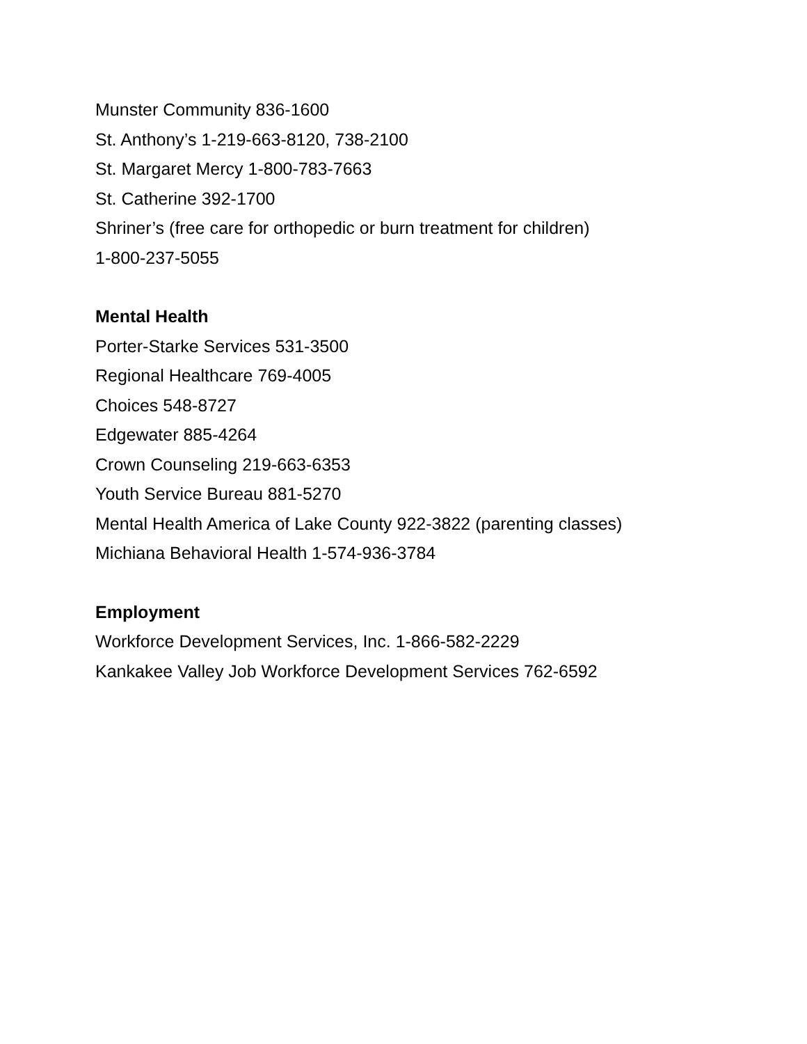Munster Community 836-1600
St. Anthony’s 1-219-663-8120, 738-2100
St. Margaret Mercy 1-800-783-7663
St. Catherine 392-1700
Shriner’s (free care for orthopedic or burn treatment for children)
1-800-237-5055
Mental Health
Porter-Starke Services 531-3500
Regional Healthcare 769-4005
Choices 548-8727
Edgewater 885-4264
Crown Counseling 219-663-6353
Youth Service Bureau 881-5270
Mental Health America of Lake County 922-3822 (parenting classes)
Michiana Behavioral Health 1-574-936-3784
Employment
Workforce Development Services, Inc. 1-866-582-2229
Kankakee Valley Job Workforce Development Services 762-6592